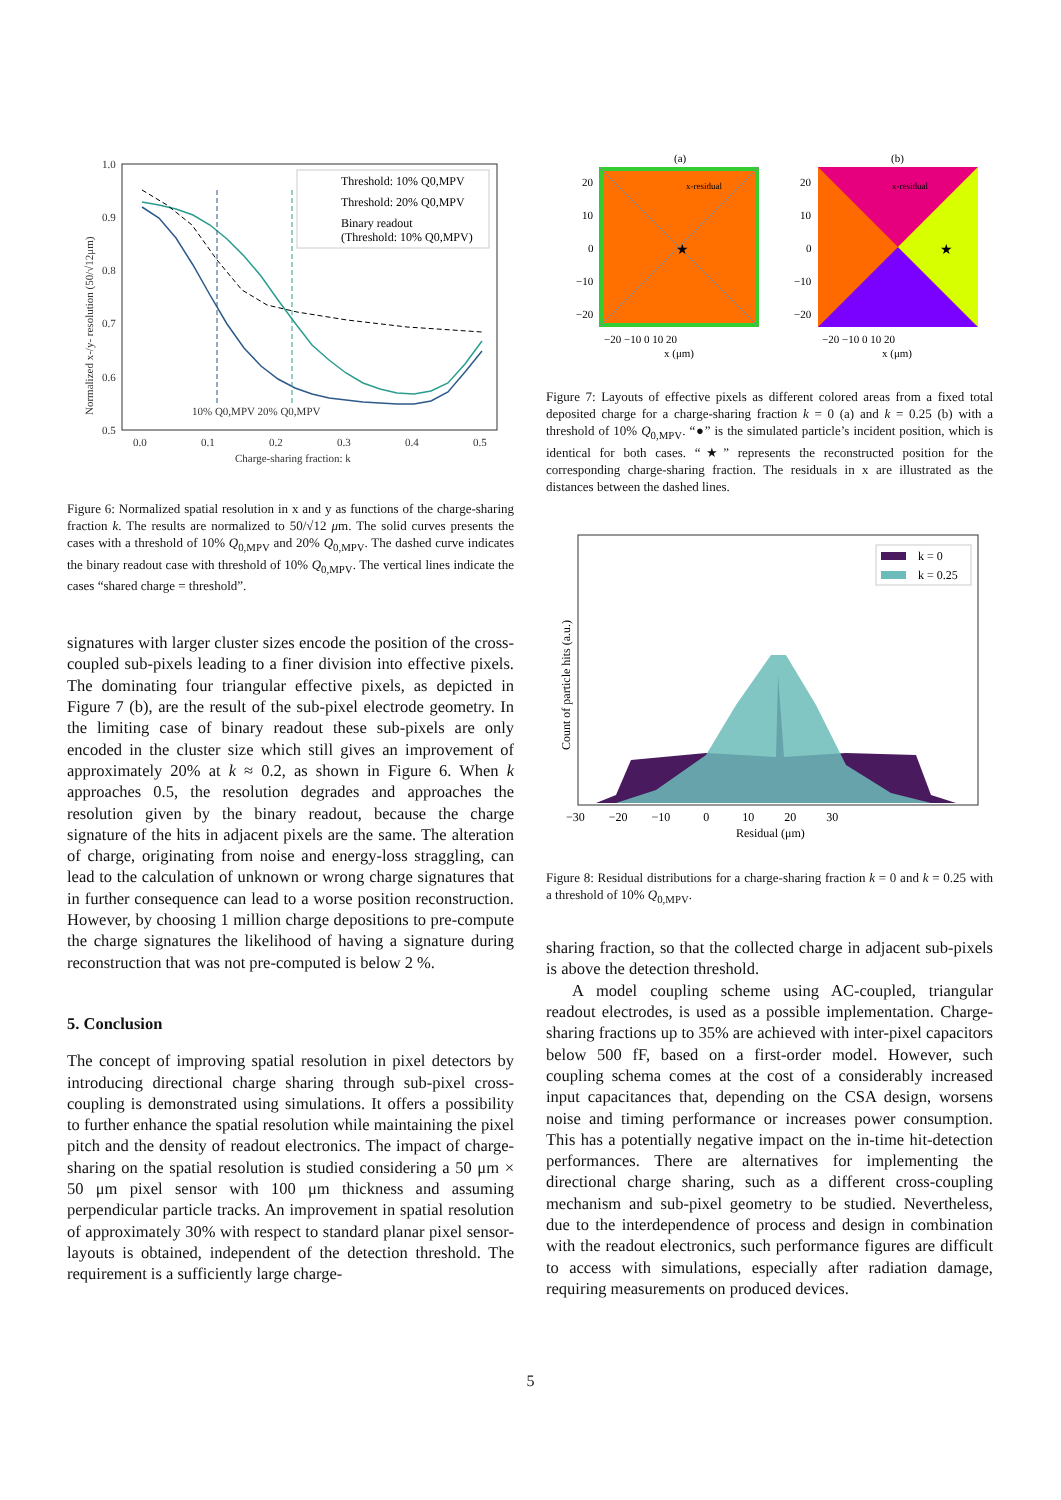1.0
0.9
0.8
0.7
0.6
0.5
0.0
0.1
0.2
0.3
0.4
0.5
Charge-sharing fraction: k
10% Q0,MPV 20% Q0,MPV
Normalized x-/y- resolution (50/√12μm)
Threshold: 10% Q0,MPV
Threshold: 20% Q0,MPV
Binary readout
(Threshold: 10% Q0,MPV)
Figure 6: Normalized spatial resolution in x and y as functions of the charge-sharing fraction k. The results are normalized to 50/√12 μm. The solid curves presents the cases with a threshold of 10% Q<sub>0,MPV</sub> and 20% Q<sub>0,MPV</sub>. The dashed curve indicates the binary readout case with threshold of 10% Q<sub>0,MPV</sub>. The vertical lines indicate the cases “shared charge = threshold”.
signatures with larger cluster sizes encode the position of the cross-coupled sub-pixels leading to a finer division into effective pixels. The dominating four triangular effective pixels, as depicted in Figure 7 (b), are the result of the sub-pixel electrode geometry. In the limiting case of binary readout these sub-pixels are only encoded in the cluster size which still gives an improvement of approximately 20% at k ≈ 0.2, as shown in Figure 6. When k approaches 0.5, the resolution degrades and approaches the resolution given by the binary readout, because the charge signature of the hits in adjacent pixels are the same. The alteration of charge, originating from noise and energy-loss straggling, can lead to the calculation of unknown or wrong charge signatures that in further consequence can lead to a worse position reconstruction. However, by choosing 1 million charge depositions to pre-compute the charge signatures the likelihood of having a signature during reconstruction that was not pre-computed is below 2 %.
5. Conclusion
The concept of improving spatial resolution in pixel detectors by introducing directional charge sharing through sub-pixel cross-coupling is demonstrated using simulations. It offers a possibility to further enhance the spatial resolution while maintaining the pixel pitch and the density of readout electronics. The impact of charge-sharing on the spatial resolution is studied considering a 50 μm × 50 μm pixel sensor with 100 μm thickness and assuming perpendicular particle tracks. An improvement in spatial resolution of approximately 30% with respect to standard planar pixel sensor-layouts is obtained, independent of the detection threshold. The requirement is a sufficiently large charge-
(a)
(b)
20
10
0
−10
−20
20
10
0
−10
−20
−20 −10 0 10 20
−20 −10 0 10 20
x (μm)
x (μm)
x-residual
x-residual
★
★
Figure 7: Layouts of effective pixels as different colored areas from a fixed total deposited charge for a charge-sharing fraction k = 0 (a) and k = 0.25 (b) with a threshold of 10% Q<sub>0,MPV</sub>. “●” is the simulated particle’s incident position, which is identical for both cases. “★” represents the reconstructed position for the corresponding charge-sharing fraction. The residuals in x are illustrated as the distances between the dashed lines.
k = 0
k = 0.25
−30 −20 −10 0 10 20 30
Residual (μm)
Count of particle hits (a.u.)
Figure 8: Residual distributions for a charge-sharing fraction k = 0 and k = 0.25 with a threshold of 10% Q<sub>0,MPV</sub>.
sharing fraction, so that the collected charge in adjacent sub-pixels is above the detection threshold.
A model coupling scheme using AC-coupled, triangular readout electrodes, is used as a possible implementation. Charge-sharing fractions up to 35% are achieved with inter-pixel capacitors below 500 fF, based on a first-order model. However, such coupling schema comes at the cost of a considerably increased input capacitances that, depending on the CSA design, worsens noise and timing performance or increases power consumption. This has a potentially negative impact on the in-time hit-detection performances. There are alternatives for implementing the directional charge sharing, such as a different cross-coupling mechanism and sub-pixel geometry to be studied. Nevertheless, due to the interdependence of process and design in combination with the readout electronics, such performance figures are difficult to access with simulations, especially after radiation damage, requiring measurements on produced devices.
5